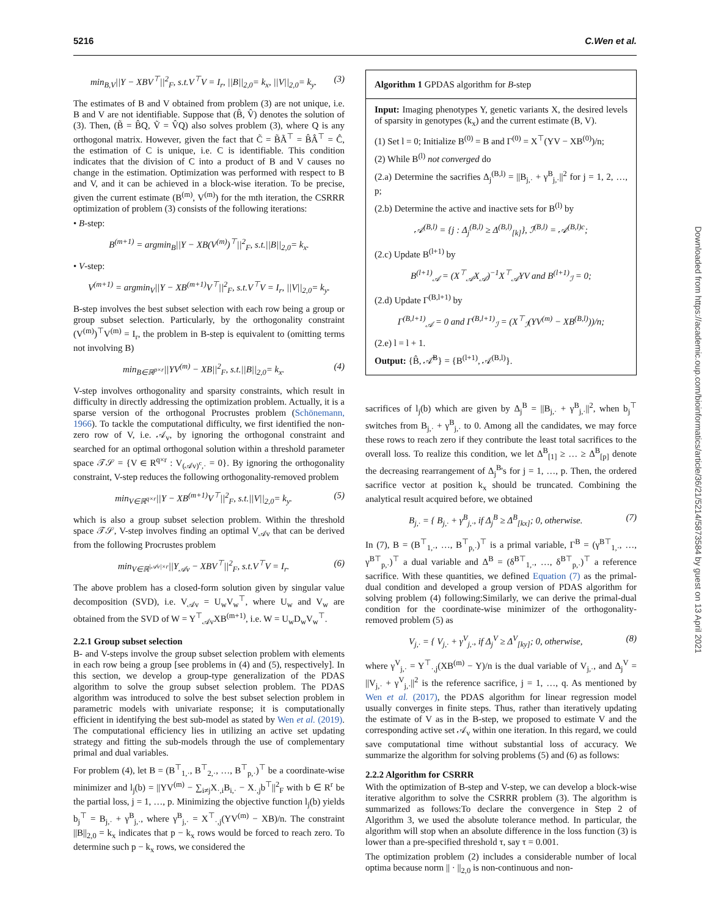5216 C.Wen et al.
min<sub>B,V</sub>||Y − XBV<sup>⊤</sup>||<sup>2</sup><sub>F</sub>, s.t.V<sup>⊤</sup>V = I<sub>r</sub>, ||B||<sub>2,0</sub>= k<sub>x</sub>, ||V||<sub>2,0</sub>= k<sub>y</sub>. (3)
The estimates of B and V obtained from problem (3) are not unique, i.e. B and V are not identifiable. Suppose that (B̂, V̂) denotes the solution of (3). Then, (B̃ = B̂Q, Ṽ = V̂Q) also solves problem (3), where Q is any orthogonal matrix. However, given the fact that C̃ = B̃Ã<sup>⊤</sup> = B̂Â<sup>⊤</sup> = Ĉ, the estimation of C is unique, i.e. C is identifiable. This condition indicates that the division of C into a product of B and V causes no change in the estimation. Optimization was performed with respect to B and V, and it can be achieved in a block-wise iteration. To be precise, given the current estimate (B<sup>(m)</sup>, V<sup>(m)</sup>) for the mth iteration, the CSRRR optimization of problem (3) consists of the following iterations:
• B-step:
B<sup>(m+1)</sup> = argmin<sub>B</sub>||Y − XB(V<sup>(m)</sup>)<sup>⊤</sup>||<sup>2</sup><sub>F</sub>, s.t.||B||<sub>2,0</sub>= k<sub>x</sub>.
• V-step:
V<sup>(m+1)</sup> = argmin<sub>V</sub>||Y − XB<sup>(m+1)</sup>V<sup>⊤</sup>||<sup>2</sup><sub>F</sub>, s.t.V<sup>⊤</sup>V = I<sub>r</sub>, ||V||<sub>2,0</sub>= k<sub>y</sub>.
B-step involves the best subset selection with each row being a group or group subset selection. Particularly, by the orthogonality constraint (V<sup>(m)</sup>)<sup>⊤</sup>V<sup>(m)</sup> = I<sub>r</sub>, the problem in B-step is equivalent to (omitting terms not involving B)
min<sub>B∈ℝ<sup>p×r</sup></sub>||YV<sup>(m)</sup> − XB||<sup>2</sup><sub>F</sub>, s.t.||B||<sub>2,0</sub>= k<sub>x</sub>. (4)
V-step involves orthogonality and sparsity constraints, which result in difficulty in directly addressing the optimization problem. Actually, it is a sparse version of the orthogonal Procrustes problem (Schönemann, 1966). To tackle the computational difficulty, we first identified the non-zero row of V, i.e. 𝒜<sub>v</sub>, by ignoring the orthogonal constraint and searched for an optimal orthogonal solution within a threshold parameter space 𝒯𝒮 = {V ∈ R<sup>q×r</sup> : V<sub>(𝒜v)<sup>c</sup>,·</sub> = 0}. By ignoring the orthogonality constraint, V-step reduces the following orthogonality-removed problem
min<sub>V∈ℝ<sup>q×r</sup></sub>||Y − XB<sup>(m+1)</sup>V<sup>⊤</sup>||<sup>2</sup><sub>F</sub>, s.t.||V||<sub>2,0</sub>= k<sub>y</sub>. (5)
which is also a group subset selection problem. Within the threshold space 𝒯𝒮, V-step involves finding an optimal V<sub>𝒜v</sub> that can be derived from the following Procrustes problem
min<sub>V∈ℝ<sup>|𝒜v|×r</sup></sub>||Y<sub>𝒜v</sub> − XBV<sup>⊤</sup>||<sup>2</sup><sub>F</sub>, s.t.V<sup>⊤</sup>V = I<sub>r</sub>. (6)
The above problem has a closed-form solution given by singular value decomposition (SVD), i.e. V<sub>𝒜v</sub> = U<sub>w</sub>V<sub>w</sub><sup>⊤</sup>, where U<sub>w</sub> and V<sub>w</sub> are obtained from the SVD of W = Y<sup>⊤</sup><sub>𝒜v</sub>XB<sup>(m+1)</sup>, i.e. W = U<sub>w</sub>D<sub>w</sub>V<sub>w</sub><sup>⊤</sup>.
2.2.1 Group subset selection
B- and V-steps involve the group subset selection problem with elements in each row being a group [see problems in (4) and (5), respectively]. In this section, we develop a group-type generalization of the PDAS algorithm to solve the group subset selection problem. The PDAS algorithm was introduced to solve the best subset selection problem in parametric models with univariate response; it is computationally efficient in identifying the best sub-model as stated by Wen et al. (2019). The computational efficiency lies in utilizing an active set updating strategy and fitting the sub-models through the use of complementary primal and dual variables.
For problem (4), let B = (B<sup>⊤</sup><sub>1,·</sub>, B<sup>⊤</sup><sub>2,·</sub>, …, B<sup>⊤</sup><sub>p,·</sub>)<sup>⊤</sup> be a coordinate-wise minimizer and l<sub>j</sub>(b) = ||YV<sup>(m)</sup> − ∑<sub>i≠j</sub>X<sub>·,i</sub>B<sub>i,·</sub> − X<sub>·,j</sub>b<sup>⊤</sup>||<sup>2</sup><sub>F</sub> with b ∈ R<sup>r</sup> be the partial loss, j = 1, …, p. Minimizing the objective function l<sub>j</sub>(b) yields b<sub>j</sub><sup>⊤</sup> = B<sub>j,·</sub> + γ<sup>B</sup><sub>j,·</sub>, where γ<sup>B</sup><sub>j,·</sub> = X<sup>⊤</sup><sub>·,j</sub>(YV<sup>(m)</sup> − XB)/n. The constraint ||B||<sub>2,0</sub> = k<sub>x</sub> indicates that p − k<sub>x</sub> rows would be forced to reach zero. To determine such p − k<sub>x</sub> rows, we considered the
Algorithm 1 GPDAS algorithm for B-step
Input: Imaging phenotypes Y, genetic variants X, the desired levels of sparsity in genotypes (k<sub>x</sub>) and the current estimate (B, V).
(1) Set l = 0; Initialize B<sup>(0)</sup> = B and Γ<sup>(0)</sup> = X<sup>⊤</sup>(YV − XB<sup>(0)</sup>)/n;
(2) While B<sup>(l)</sup> not converged do
(2.a) Determine the sacrifies Δ<sub>j</sub><sup>(B,l)</sup> = ||B<sub>j,·</sub> + γ<sup>B</sup><sub>j,·</sub>||<sup>2</sup> for j = 1, 2, …, p;
(2.b) Determine the active and inactive sets for B<sup>(l)</sup> by
𝒜<sup>(B,l)</sup> = {j : Δ<sub>j</sub><sup>(B,l)</sup> ≥ Δ<sup>(B,l)</sup><sub>[k]</sub>}, ℐ<sup>(B,l)</sup> = 𝒜<sup>(B,l)c</sup>;
(2.c) Update B<sup>(l+1)</sup> by
B<sup>(l+1)</sup><sub>𝒜</sub> = (X<sup>⊤</sup><sub>𝒜</sub>X<sub>𝒜</sub>)<sup>−1</sup>X<sup>⊤</sup><sub>𝒜</sub>YV and B<sup>(l+1)</sup><sub>ℐ</sub> = 0;
(2.d) Update Γ<sup>(B,l+1)</sup> by
Γ<sup>(B,l+1)</sup><sub>𝒜</sub> = 0 and Γ<sup>(B,l+1)</sup><sub>ℐ</sub> = (X<sup>⊤</sup><sub>ℐ</sub>(YV<sup>(m)</sup> − XB<sup>(B,l)</sup>))/n;
(2.e) l = l + 1.
Output: {B̂, 𝒜̂<sup>B</sup>} = {B<sup>(l+1)</sup>, 𝒜<sup>(B,l)</sup>}.
sacrifices of l<sub>j</sub>(b) which are given by Δ<sub>j</sub><sup>B</sup> = ||B<sub>j,·</sub> + γ<sup>B</sup><sub>j,·</sub>||<sup>2</sup>, when b<sub>j</sub><sup>⊤</sup> switches from B<sub>j,·</sub> + γ<sup>B</sup><sub>j,·</sub> to 0. Among all the candidates, we may force these rows to reach zero if they contribute the least total sacrifices to the overall loss. To realize this condition, we let Δ<sup>B</sup><sub>[1]</sub> ≥ … ≥ Δ<sup>B</sup><sub>[p]</sub> denote the decreasing rearrangement of Δ<sub>j</sub><sup>B</sup>'s for j = 1, …, p. Then, the ordered sacrifice vector at position k<sub>x</sub> should be truncated. Combining the analytical result acquired before, we obtained
B<sub>j,·</sub> = { B<sub>j,·</sub> + γ<sup>B</sup><sub>j,·</sub>, if Δ<sub>j</sub><sup>B</sup> ≥ Δ<sup>B</sup><sub>[kx]</sub>; 0, otherwise. (7)
In (7), B = (B<sup>⊤</sup><sub>1,·</sub>, …, B<sup>⊤</sup><sub>p,·</sub>)<sup>⊤</sup> is a primal variable, Γ<sup>B</sup> = (γ<sup>B⊤</sup><sub>1,·</sub>, …, γ<sup>B⊤</sup><sub>p,·</sub>)<sup>⊤</sup> a dual variable and Δ<sup>B</sup> = (δ<sup>B⊤</sup><sub>1,·</sub>, …, δ<sup>B⊤</sup><sub>p,·</sub>)<sup>⊤</sup> a reference sacrifice. With these quantities, we defined Equation (7) as the primal-dual condition and developed a group version of PDAS algorithm for solving problem (4) following:Similarly, we can derive the primal-dual condition for the coordinate-wise minimizer of the orthogonality-removed problem (5) as
V<sub>j,·</sub> = { V<sub>j,·</sub> + γ<sup>V</sup><sub>j,·</sub>, if Δ<sub>j</sub><sup>V</sup> ≥ Δ<sup>V</sup><sub>[ky]</sub>; 0, otherwise, (8)
where γ<sup>V</sup><sub>j,·</sub> = Y<sup>⊤</sup><sub>·,j</sub>(XB<sup>(m)</sup> − Y)/n is the dual variable of V<sub>j,·</sub>, and Δ<sub>j</sub><sup>V</sup> = ||V<sub>j,·</sub> + γ<sup>V</sup><sub>j,·</sub>||<sup>2</sup> is the reference sacrifice, j = 1, …, q. As mentioned by Wen et al. (2017), the PDAS algorithm for linear regression model usually converges in finite steps. Thus, rather than iteratively updating the estimate of V as in the B-step, we proposed to estimate V and the corresponding active set 𝒜<sub>v</sub> within one iteration. In this regard, we could save computational time without substantial loss of accuracy. We summarize the algorithm for solving problems (5) and (6) as follows:
2.2.2 Algorithm for CSRRR
With the optimization of B-step and V-step, we can develop a block-wise iterative algorithm to solve the CSRRR problem (3). The algorithm is summarized as follows:To declare the convergence in Step 2 of Algorithm 3, we used the absolute tolerance method. In particular, the algorithm will stop when an absolute difference in the loss function (3) is lower than a pre-specified threshold τ, say τ = 0.001.
The optimization problem (2) includes a considerable number of local optima because norm || · ||<sub>2,0</sub> is non-continuous and non-
Downloaded from https://academic.oup.com/bioinformatics/article/36/21/5214/5873584 by guest on 13 April 2021